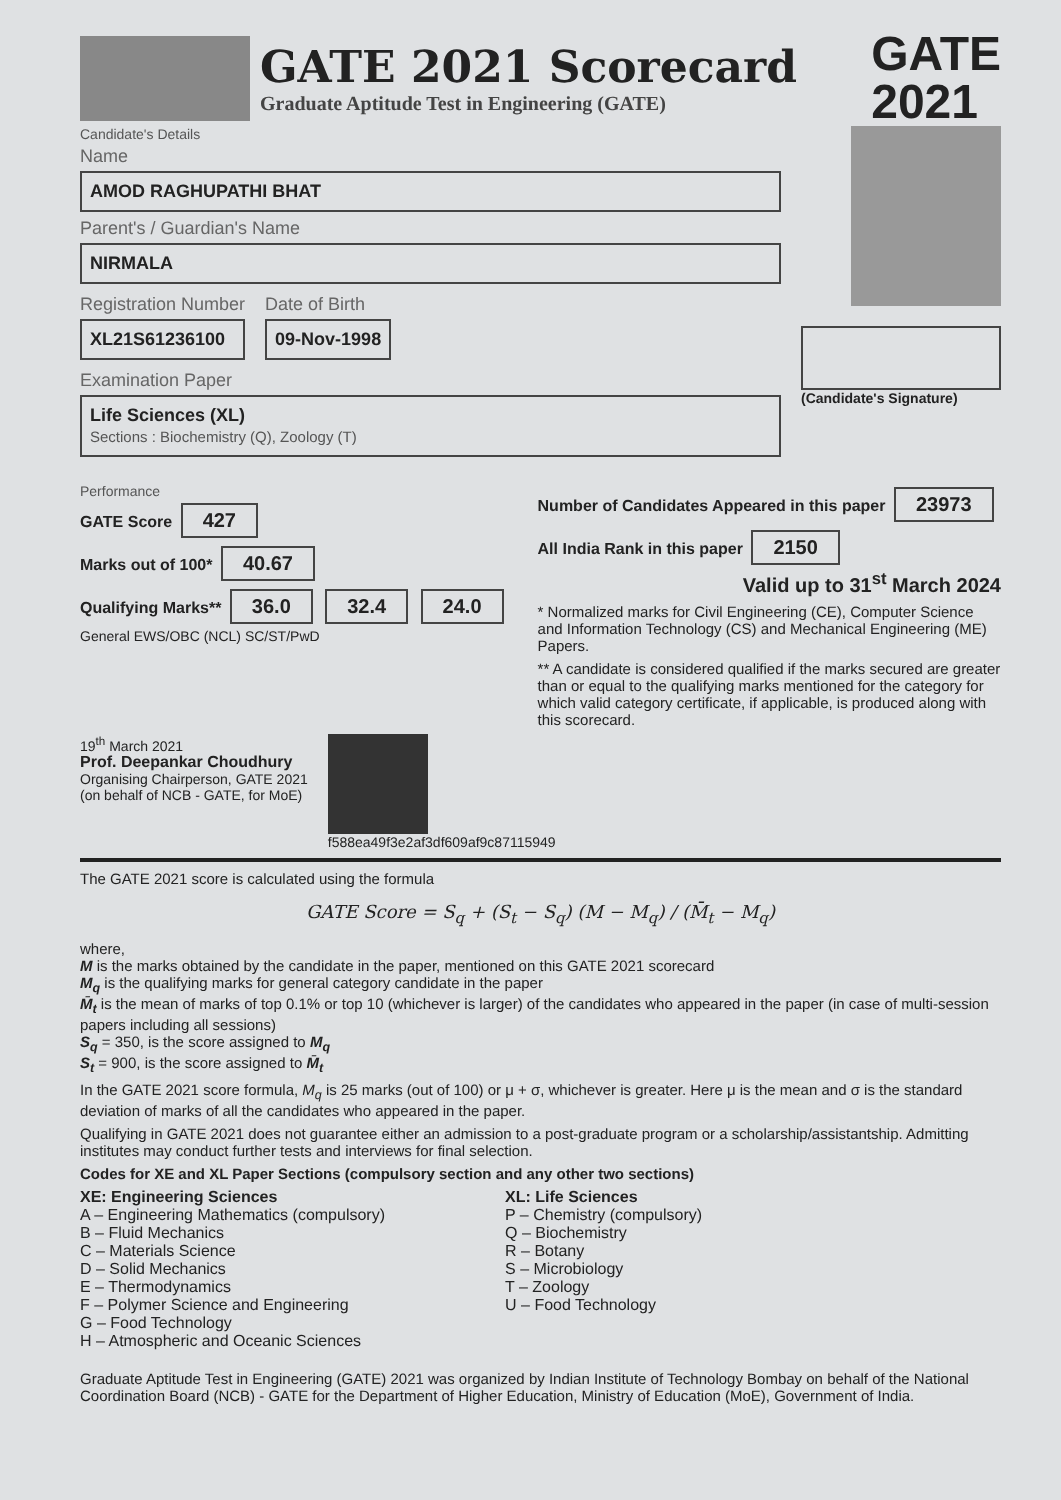GATE 2021 Scorecard
Graduate Aptitude Test in Engineering (GATE)
GATE
2021
Candidate's Details
Name
AMOD RAGHUPATHI BHAT
Parent's / Guardian's Name
NIRMALA
Registration Number
XL21S61236100
Date of Birth
09-Nov-1998
Examination Paper
Life Sciences (XL)
Sections : Biochemistry (Q), Zoology (T)
(Candidate's Signature)
Performance
GATE Score 427
Marks out of 100* 40.67
Qualifying Marks** 36.0 32.4 24.0
General EWS/OBC (NCL) SC/ST/PwD
Number of Candidates Appeared in this paper 23973
All India Rank in this paper 2150
Valid up to 31<sup>st</sup> March 2024
* Normalized marks for Civil Engineering (CE), Computer Science and Information Technology (CS) and Mechanical Engineering (ME) Papers.
** A candidate is considered qualified if the marks secured are greater than or equal to the qualifying marks mentioned for the category for which valid category certificate, if applicable, is produced along with this scorecard.
19<sup>th</sup> March 2021
Prof. Deepankar Choudhury
Organising Chairperson, GATE 2021
(on behalf of NCB - GATE, for MoE)
f588ea49f3e2af3df609af9c87115949
The GATE 2021 score is calculated using the formula
GATE Score = S<sub>q</sub> + (S<sub>t</sub> − S<sub>q</sub>) (M − M<sub>q</sub>) / (M̄<sub>t</sub> − M<sub>q</sub>)
where,
M is the marks obtained by the candidate in the paper, mentioned on this GATE 2021 scorecard
M<sub>q</sub> is the qualifying marks for general category candidate in the paper
M̄<sub>t</sub> is the mean of marks of top 0.1% or top 10 (whichever is larger) of the candidates who appeared in the paper (in case of multi-session papers including all sessions)
S<sub>q</sub> = 350, is the score assigned to M<sub>q</sub>
S<sub>t</sub> = 900, is the score assigned to M̄<sub>t</sub>
In the GATE 2021 score formula, M<sub>q</sub> is 25 marks (out of 100) or μ + σ, whichever is greater. Here μ is the mean and σ is the standard deviation of marks of all the candidates who appeared in the paper.
Qualifying in GATE 2021 does not guarantee either an admission to a post-graduate program or a scholarship/assistantship. Admitting institutes may conduct further tests and interviews for final selection.
Codes for XE and XL Paper Sections (compulsory section and any other two sections)
XE: Engineering Sciences
A – Engineering Mathematics (compulsory)
B – Fluid Mechanics
C – Materials Science
D – Solid Mechanics
E – Thermodynamics
F – Polymer Science and Engineering
G – Food Technology
H – Atmospheric and Oceanic Sciences
XL: Life Sciences
P – Chemistry (compulsory)
Q – Biochemistry
R – Botany
S – Microbiology
T – Zoology
U – Food Technology
Graduate Aptitude Test in Engineering (GATE) 2021 was organized by Indian Institute of Technology Bombay on behalf of the National Coordination Board (NCB) - GATE for the Department of Higher Education, Ministry of Education (MoE), Government of India.